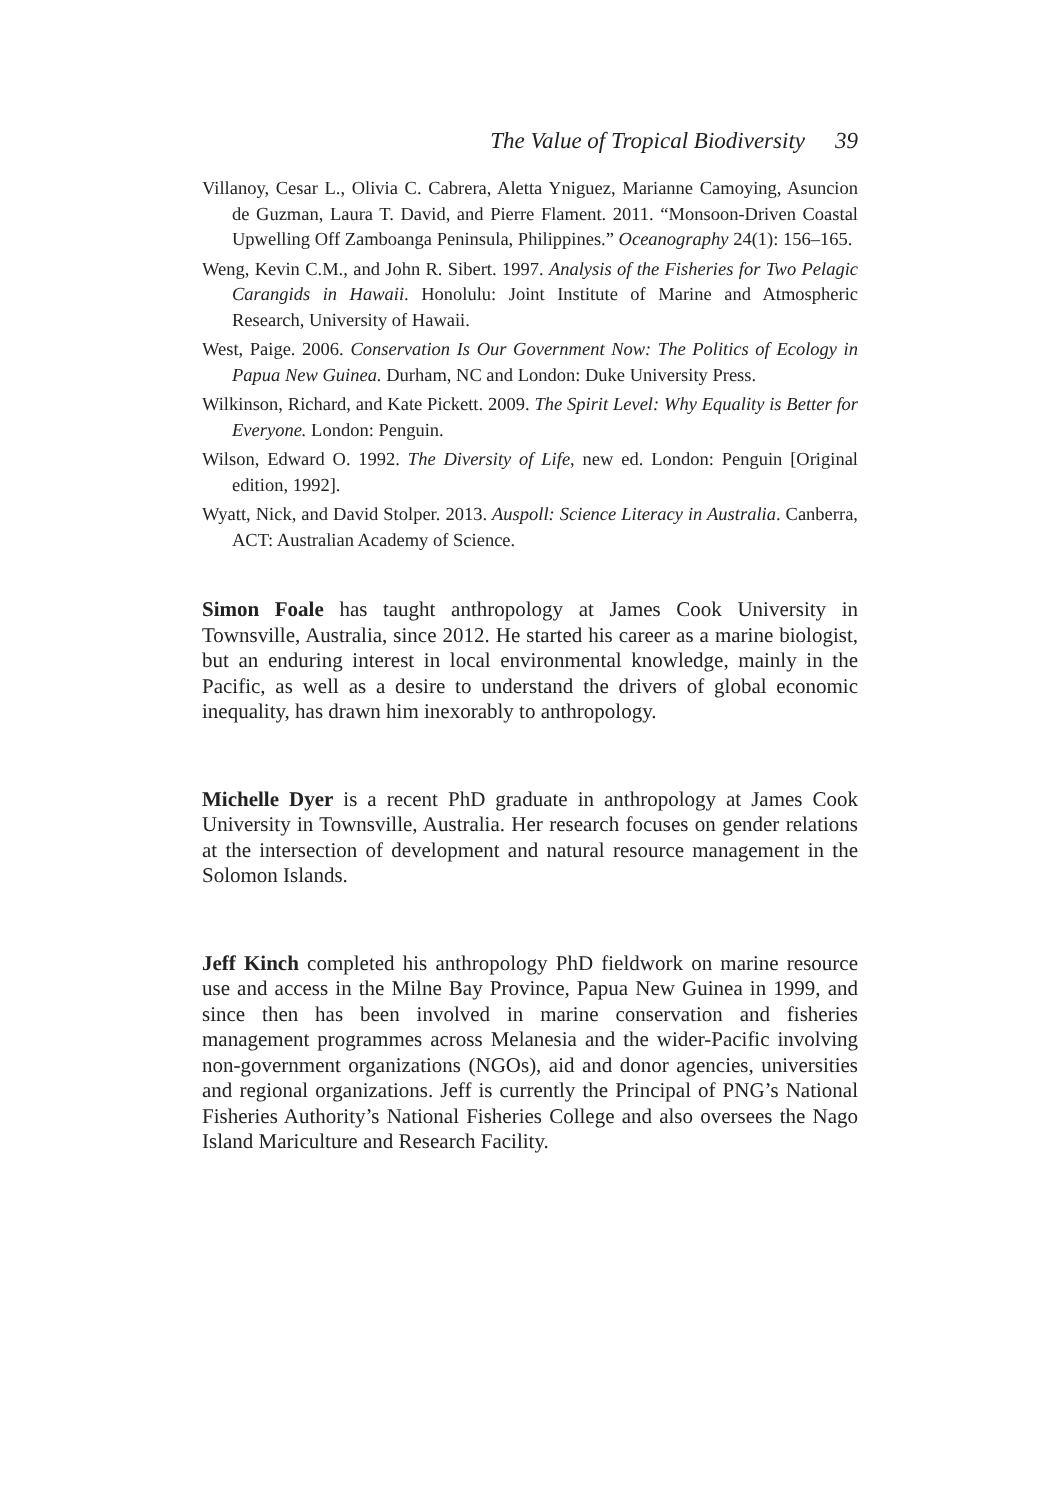The Value of Tropical Biodiversity 39
Villanoy, Cesar L., Olivia C. Cabrera, Aletta Yniguez, Marianne Camoying, Asuncion de Guzman, Laura T. David, and Pierre Flament. 2011. “Monsoon-Driven Coastal Upwelling Off Zamboanga Peninsula, Philippines.” Oceanography 24(1): 156–165.
Weng, Kevin C.M., and John R. Sibert. 1997. Analysis of the Fisheries for Two Pelagic Carangids in Hawaii. Honolulu: Joint Institute of Marine and Atmospheric Research, University of Hawaii.
West, Paige. 2006. Conservation Is Our Government Now: The Politics of Ecology in Papua New Guinea. Durham, NC and London: Duke University Press.
Wilkinson, Richard, and Kate Pickett. 2009. The Spirit Level: Why Equality is Better for Everyone. London: Penguin.
Wilson, Edward O. 1992. The Diversity of Life, new ed. London: Penguin [Original edition, 1992].
Wyatt, Nick, and David Stolper. 2013. Auspoll: Science Literacy in Australia. Canberra, ACT: Australian Academy of Science.
Simon Foale has taught anthropology at James Cook University in Townsville, Australia, since 2012. He started his career as a marine biologist, but an enduring interest in local environmental knowledge, mainly in the Pacific, as well as a desire to understand the drivers of global economic inequality, has drawn him inexorably to anthropology.
Michelle Dyer is a recent PhD graduate in anthropology at James Cook University in Townsville, Australia. Her research focuses on gender relations at the intersection of development and natural resource management in the Solomon Islands.
Jeff Kinch completed his anthropology PhD fieldwork on marine resource use and access in the Milne Bay Province, Papua New Guinea in 1999, and since then has been involved in marine conservation and fisheries management programmes across Melanesia and the wider-Pacific involving non-government organizations (NGOs), aid and donor agencies, universities and regional organizations. Jeff is currently the Principal of PNG’s National Fisheries Authority’s National Fisheries College and also oversees the Nago Island Mariculture and Research Facility.